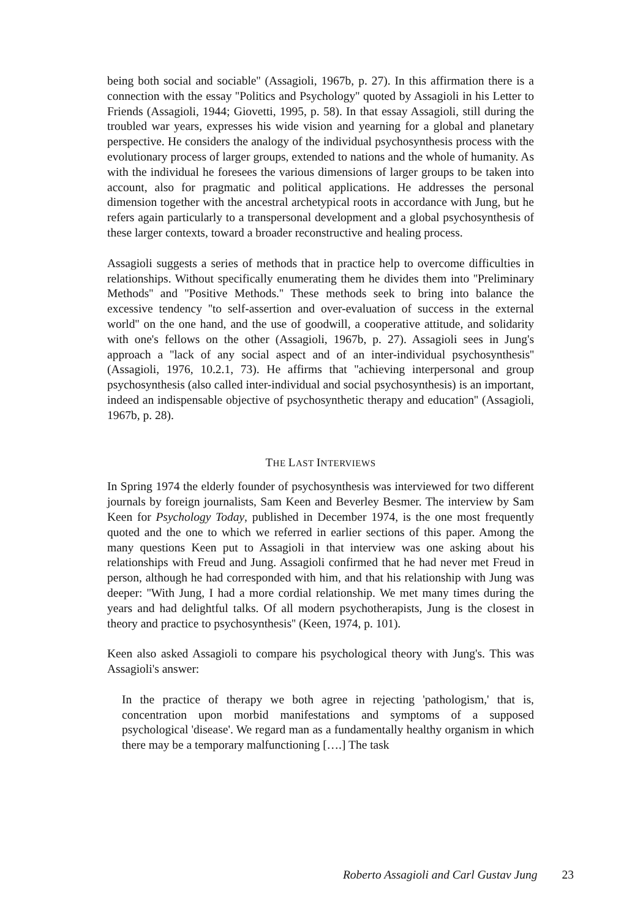being both social and sociable'' (Assagioli, 1967b, p. 27). In this affirmation there is a connection with the essay ''Politics and Psychology'' quoted by Assagioli in his Letter to Friends (Assagioli, 1944; Giovetti, 1995, p. 58). In that essay Assagioli, still during the troubled war years, expresses his wide vision and yearning for a global and planetary perspective. He considers the analogy of the individual psychosynthesis process with the evolutionary process of larger groups, extended to nations and the whole of humanity. As with the individual he foresees the various dimensions of larger groups to be taken into account, also for pragmatic and political applications. He addresses the personal dimension together with the ancestral archetypical roots in accordance with Jung, but he refers again particularly to a transpersonal development and a global psychosynthesis of these larger contexts, toward a broader reconstructive and healing process.
Assagioli suggests a series of methods that in practice help to overcome difficulties in relationships. Without specifically enumerating them he divides them into ''Preliminary Methods'' and ''Positive Methods.'' These methods seek to bring into balance the excessive tendency ''to self-assertion and over-evaluation of success in the external world'' on the one hand, and the use of goodwill, a cooperative attitude, and solidarity with one's fellows on the other (Assagioli, 1967b, p. 27). Assagioli sees in Jung's approach a ''lack of any social aspect and of an inter-individual psychosynthesis'' (Assagioli, 1976, 10.2.1, 73). He affirms that ''achieving interpersonal and group psychosynthesis (also called inter-individual and social psychosynthesis) is an important, indeed an indispensable objective of psychosynthetic therapy and education'' (Assagioli, 1967b, p. 28).
THE LAST INTERVIEWS
In Spring 1974 the elderly founder of psychosynthesis was interviewed for two different journals by foreign journalists, Sam Keen and Beverley Besmer. The interview by Sam Keen for Psychology Today, published in December 1974, is the one most frequently quoted and the one to which we referred in earlier sections of this paper. Among the many questions Keen put to Assagioli in that interview was one asking about his relationships with Freud and Jung. Assagioli confirmed that he had never met Freud in person, although he had corresponded with him, and that his relationship with Jung was deeper: ''With Jung, I had a more cordial relationship. We met many times during the years and had delightful talks. Of all modern psychotherapists, Jung is the closest in theory and practice to psychosynthesis'' (Keen, 1974, p. 101).
Keen also asked Assagioli to compare his psychological theory with Jung's. This was Assagioli's answer:
In the practice of therapy we both agree in rejecting 'pathologism,' that is, concentration upon morbid manifestations and symptoms of a supposed psychological 'disease'. We regard man as a fundamentally healthy organism in which there may be a temporary malfunctioning [….] The task
Roberto Assagioli and Carl Gustav Jung 23